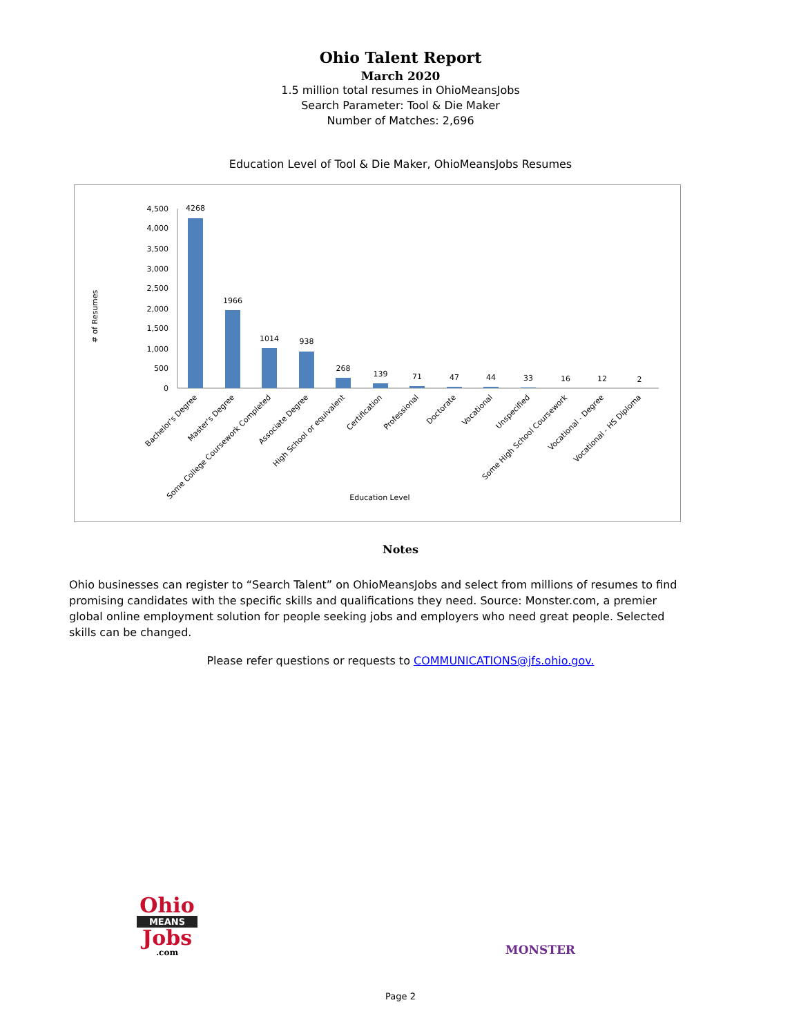Ohio Talent Report
March 2020
1.5 million total resumes in OhioMeansJobs
Search Parameter: Tool & Die Maker
Number of Matches: 2,696
Education Level of Tool & Die Maker, OhioMeansJobs Resumes
# of Resumes
4,500
4,000
3,500
3,000
2,500
2,000
1,500
1,000
500
0
4268
1966
1014
938
268
139
71
47
44
33
16
12
2
Bachelor's Degree
Master's Degree
Some College Coursework Completed
Associate Degree
High School or equivalent
Certification
Professional
Doctorate
Vocational
Unspecified
Some High School Coursework
Vocational - Degree
Vocational - HS Diploma
Education Level
Notes
Ohio businesses can register to “Search Talent” on OhioMeansJobs and select from millions of resumes to find promising candidates with the specific skills and qualifications they need. Source: Monster.com, a premier global online employment solution for people seeking jobs and employers who need great people. Selected skills can be changed.
Please refer questions or requests to COMMUNICATIONS@jfs.ohio.gov.
Ohio
MEANS
Jobs
.com
MONSTER
Page 2